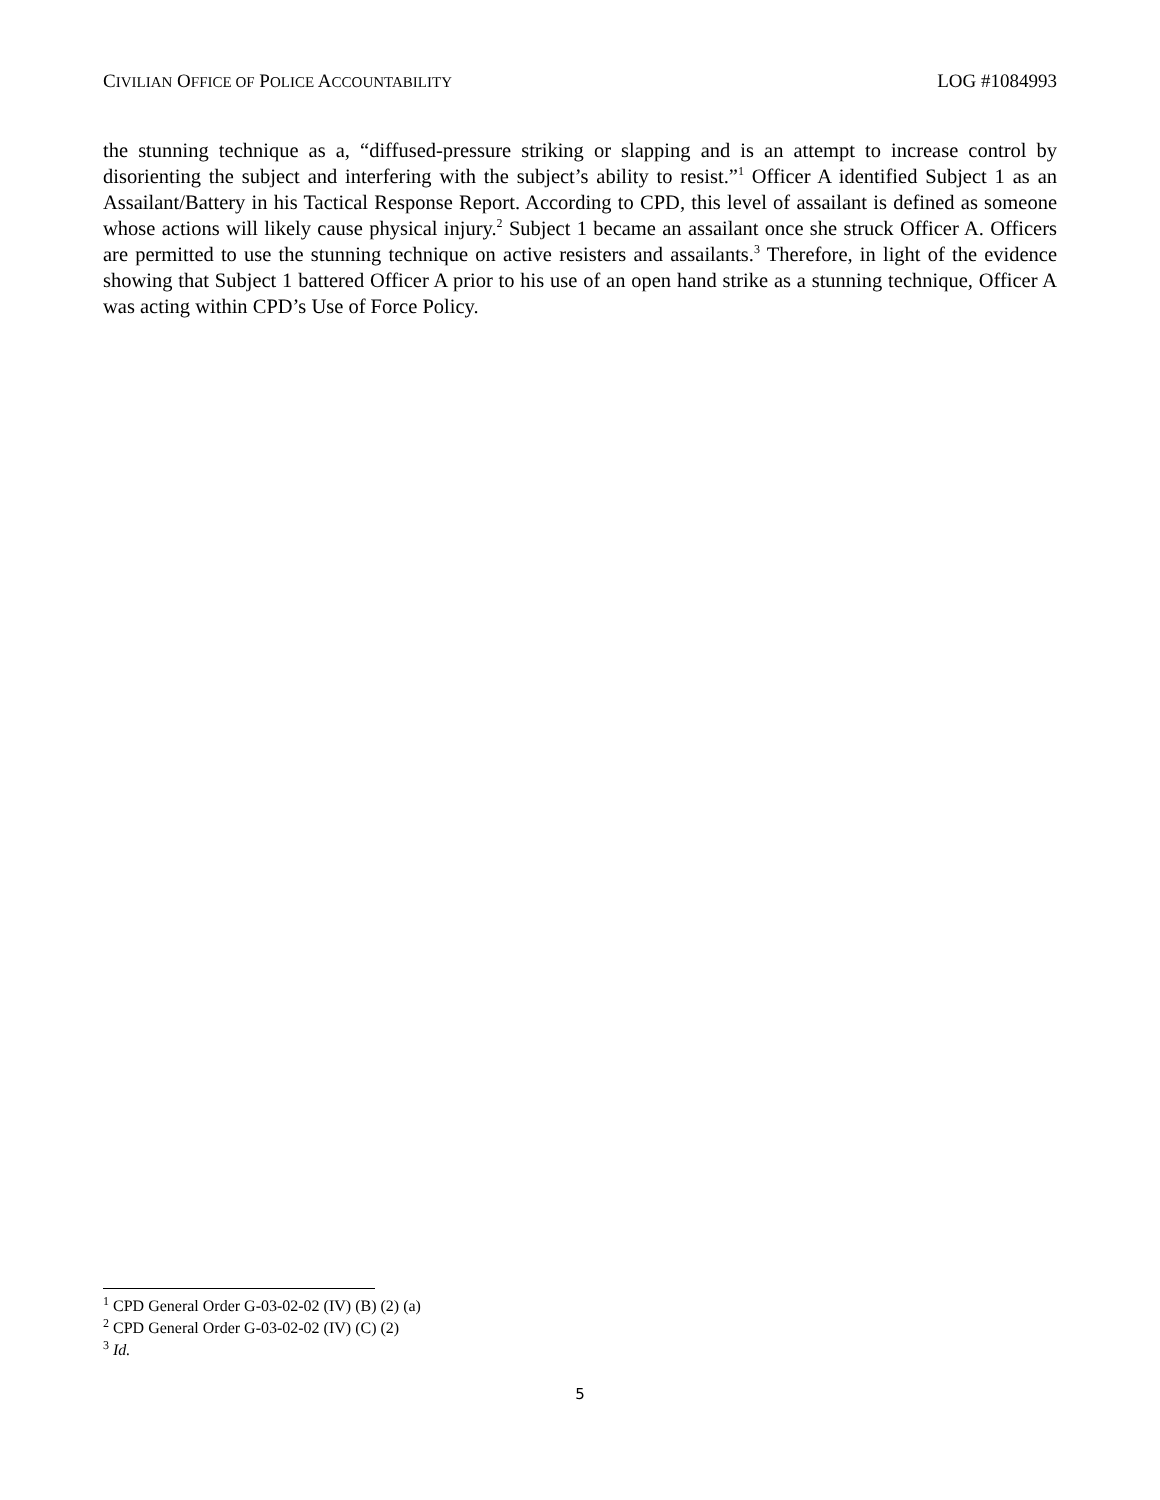CIVILIAN OFFICE OF POLICE ACCOUNTABILITY LOG #1084993
the stunning technique as a, “diffused-pressure striking or slapping and is an attempt to increase control by disorienting the subject and interfering with the subject’s ability to resist.”<sup>1</sup> Officer A identified Subject 1 as an Assailant/Battery in his Tactical Response Report. According to CPD, this level of assailant is defined as someone whose actions will likely cause physical injury.<sup>2</sup> Subject 1 became an assailant once she struck Officer A. Officers are permitted to use the stunning technique on active resisters and assailants.<sup>3</sup> Therefore, in light of the evidence showing that Subject 1 battered Officer A prior to his use of an open hand strike as a stunning technique, Officer A was acting within CPD’s Use of Force Policy.
<sup>1</sup> CPD General Order G-03-02-02 (IV) (B) (2) (a)
<sup>2</sup> CPD General Order G-03-02-02 (IV) (C) (2)
<sup>3</sup> Id.
5